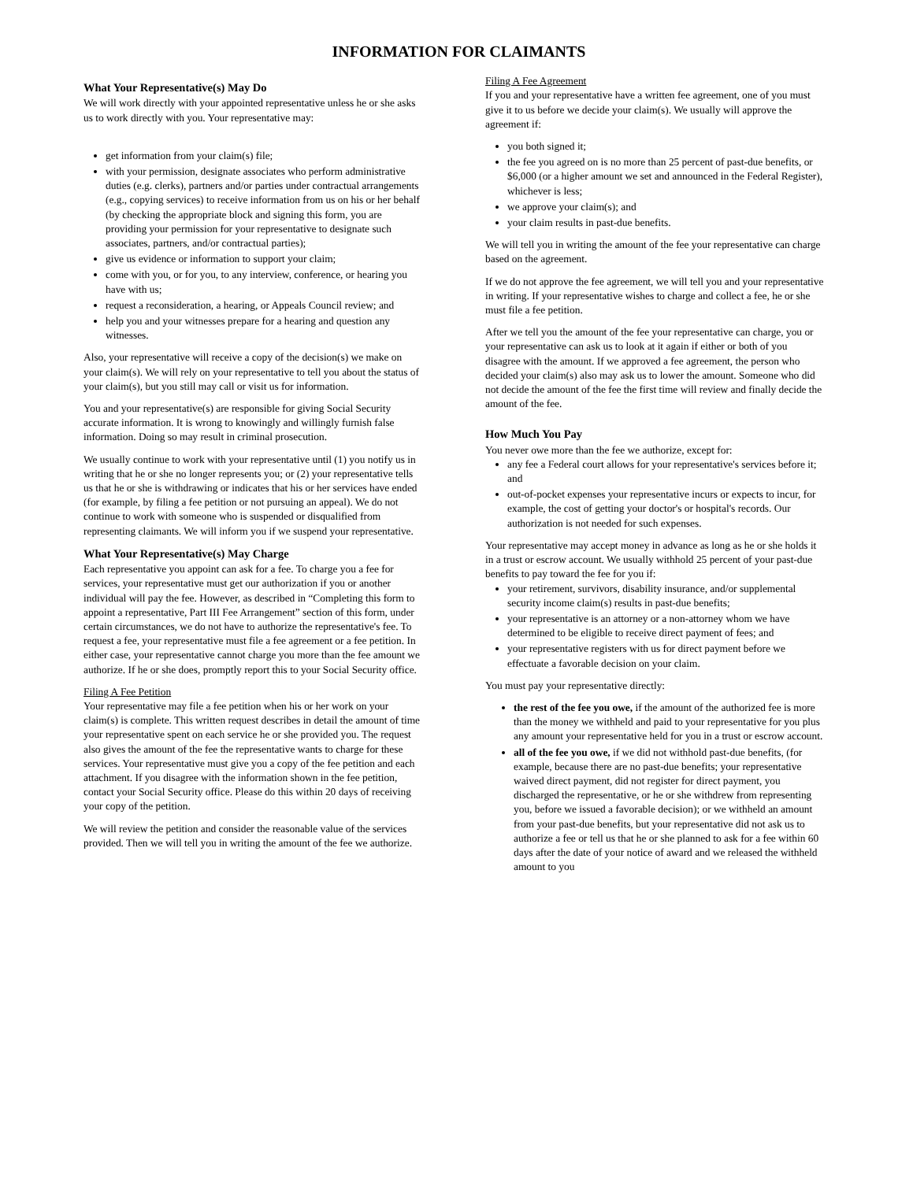INFORMATION FOR CLAIMANTS
What Your Representative(s) May Do
We will work directly with your appointed representative unless he or she asks us to work directly with you. Your representative may:
get information from your claim(s) file;
with your permission, designate associates who perform administrative duties (e.g. clerks), partners and/or parties under contractual arrangements (e.g., copying services) to receive information from us on his or her behalf (by checking the appropriate block and signing this form, you are providing your permission for your representative to designate such associates, partners, and/or contractual parties);
give us evidence or information to support your claim;
come with you, or for you, to any interview, conference, or hearing you have with us;
request a reconsideration, a hearing, or Appeals Council review; and
help you and your witnesses prepare for a hearing and question any witnesses.
Also, your representative will receive a copy of the decision(s) we make on your claim(s). We will rely on your representative to tell you about the status of your claim(s), but you still may call or visit us for information.
You and your representative(s) are responsible for giving Social Security accurate information. It is wrong to knowingly and willingly furnish false information. Doing so may result in criminal prosecution.
We usually continue to work with your representative until (1) you notify us in writing that he or she no longer represents you; or (2) your representative tells us that he or she is withdrawing or indicates that his or her services have ended (for example, by filing a fee petition or not pursuing an appeal). We do not continue to work with someone who is suspended or disqualified from representing claimants. We will inform you if we suspend your representative.
What Your Representative(s) May Charge
Each representative you appoint can ask for a fee. To charge you a fee for services, your representative must get our authorization if you or another individual will pay the fee. However, as described in “Completing this form to appoint a representative, Part III Fee Arrangement” section of this form, under certain circumstances, we do not have to authorize the representative's fee. To request a fee, your representative must file a fee agreement or a fee petition. In either case, your representative cannot charge you more than the fee amount we authorize. If he or she does, promptly report this to your Social Security office.
Filing A Fee Petition
Your representative may file a fee petition when his or her work on your claim(s) is complete. This written request describes in detail the amount of time your representative spent on each service he or she provided you. The request also gives the amount of the fee the representative wants to charge for these services. Your representative must give you a copy of the fee petition and each attachment. If you disagree with the information shown in the fee petition, contact your Social Security office. Please do this within 20 days of receiving your copy of the petition.
We will review the petition and consider the reasonable value of the services provided. Then we will tell you in writing the amount of the fee we authorize.
Filing A Fee Agreement
If you and your representative have a written fee agreement, one of you must give it to us before we decide your claim(s). We usually will approve the agreement if:
you both signed it;
the fee you agreed on is no more than 25 percent of past-due benefits, or $6,000 (or a higher amount we set and announced in the Federal Register), whichever is less;
we approve your claim(s); and
your claim results in past-due benefits.
We will tell you in writing the amount of the fee your representative can charge based on the agreement.
If we do not approve the fee agreement, we will tell you and your representative in writing. If your representative wishes to charge and collect a fee, he or she must file a fee petition.
After we tell you the amount of the fee your representative can charge, you or your representative can ask us to look at it again if either or both of you disagree with the amount. If we approved a fee agreement, the person who decided your claim(s) also may ask us to lower the amount. Someone who did not decide the amount of the fee the first time will review and finally decide the amount of the fee.
How Much You Pay
You never owe more than the fee we authorize, except for:
any fee a Federal court allows for your representative's services before it; and
out-of-pocket expenses your representative incurs or expects to incur, for example, the cost of getting your doctor's or hospital's records. Our authorization is not needed for such expenses.
Your representative may accept money in advance as long as he or she holds it in a trust or escrow account. We usually withhold 25 percent of your past-due benefits to pay toward the fee for you if:
your retirement, survivors, disability insurance, and/or supplemental security income claim(s) results in past-due benefits;
your representative is an attorney or a non-attorney whom we have determined to be eligible to receive direct payment of fees; and
your representative registers with us for direct payment before we effectuate a favorable decision on your claim.
You must pay your representative directly:
the rest of the fee you owe, if the amount of the authorized fee is more than the money we withheld and paid to your representative for you plus any amount your representative held for you in a trust or escrow account.
all of the fee you owe, if we did not withhold past-due benefits, (for example, because there are no past-due benefits; your representative waived direct payment, did not register for direct payment, you discharged the representative, or he or she withdrew from representing you, before we issued a favorable decision); or we withheld an amount from your past-due benefits, but your representative did not ask us to authorize a fee or tell us that he or she planned to ask for a fee within 60 days after the date of your notice of award and we released the withheld amount to you